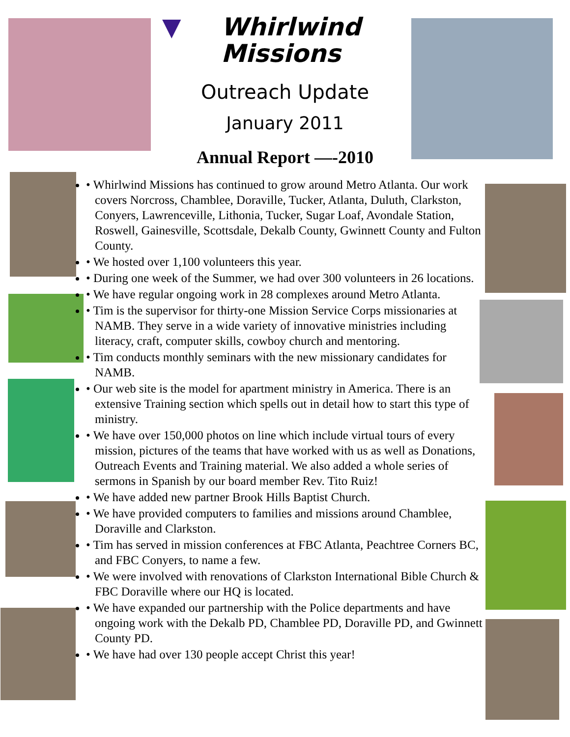▼ Whirlwind
Missions
Outreach Update
January 2011
Annual Report —-2010
• Whirlwind Missions has continued to grow around Metro Atlanta. Our work covers Norcross, Chamblee, Doraville, Tucker, Atlanta, Duluth, Clarkston, Conyers, Lawrenceville, Lithonia, Tucker, Sugar Loaf, Avondale Station, Roswell, Gainesville, Scottsdale, Dekalb County, Gwinnett County and Fulton County.
• We hosted over 1,100 volunteers this year.
• During one week of the Summer, we had over 300 volunteers in 26 locations.
• We have regular ongoing work in 28 complexes around Metro Atlanta.
• Tim is the supervisor for thirty-one Mission Service Corps missionaries at NAMB. They serve in a wide variety of innovative ministries including literacy, craft, computer skills, cowboy church and mentoring.
• Tim conducts monthly seminars with the new missionary candidates for NAMB.
• Our web site is the model for apartment ministry in America. There is an extensive Training section which spells out in detail how to start this type of ministry.
• We have over 150,000 photos on line which include virtual tours of every mission, pictures of the teams that have worked with us as well as Donations, Outreach Events and Training material. We also added a whole series of sermons in Spanish by our board member Rev. Tito Ruiz!
• We have added new partner Brook Hills Baptist Church.
• We have provided computers to families and missions around Chamblee, Doraville and Clarkston.
• Tim has served in mission conferences at FBC Atlanta, Peachtree Corners BC, and FBC Conyers, to name a few.
• We were involved with renovations of Clarkston International Bible Church & FBC Doraville where our HQ is located.
• We have expanded our partnership with the Police departments and have ongoing work with the Dekalb PD, Chamblee PD, Doraville PD, and Gwinnett County PD.
• We have had over 130 people accept Christ this year!